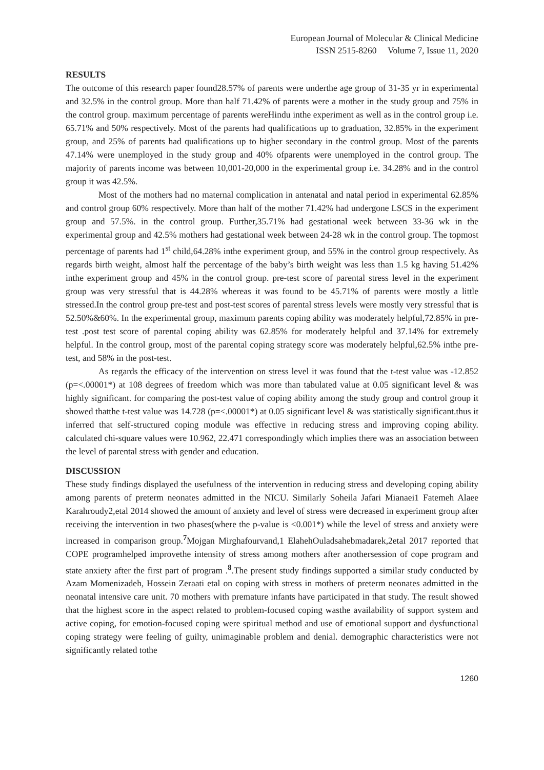European Journal of Molecular & Clinical Medicine
ISSN 2515-8260 Volume 7, Issue 11, 2020
RESULTS
The outcome of this research paper found28.57% of parents were underthe age group of 31-35 yr in experimental and 32.5% in the control group. More than half 71.42% of parents were a mother in the study group and 75% in the control group. maximum percentage of parents wereHindu inthe experiment as well as in the control group i.e. 65.71% and 50% respectively. Most of the parents had qualifications up to graduation, 32.85% in the experiment group, and 25% of parents had qualifications up to higher secondary in the control group. Most of the parents 47.14% were unemployed in the study group and 40% ofparents were unemployed in the control group. The majority of parents income was between 10,001-20,000 in the experimental group i.e. 34.28% and in the control group it was 42.5%.
Most of the mothers had no maternal complication in antenatal and natal period in experimental 62.85% and control group 60% respectively. More than half of the mother 71.42% had undergone LSCS in the experiment group and 57.5%. in the control group. Further,35.71% had gestational week between 33-36 wk in the experimental group and 42.5% mothers had gestational week between 24-28 wk in the control group. The topmost percentage of parents had 1<sup>st</sup> child,64.28% inthe experiment group, and 55% in the control group respectively. As regards birth weight, almost half the percentage of the baby’s birth weight was less than 1.5 kg having 51.42% inthe experiment group and 45% in the control group. pre-test score of parental stress level in the experiment group was very stressful that is 44.28% whereas it was found to be 45.71% of parents were mostly a little stressed.In the control group pre-test and post-test scores of parental stress levels were mostly very stressful that is 52.50%&60%. In the experimental group, maximum parents coping ability was moderately helpful,72.85% in pre-test .post test score of parental coping ability was 62.85% for moderately helpful and 37.14% for extremely helpful. In the control group, most of the parental coping strategy score was moderately helpful,62.5% inthe pre-test, and 58% in the post-test.
As regards the efficacy of the intervention on stress level it was found that the t-test value was -12.852 (p=<.00001*) at 108 degrees of freedom which was more than tabulated value at 0.05 significant level & was highly significant. for comparing the post-test value of coping ability among the study group and control group it showed thatthe t-test value was 14.728 (p=<.00001*) at 0.05 significant level & was statistically significant.thus it inferred that self-structured coping module was effective in reducing stress and improving coping ability. calculated chi-square values were 10.962, 22.471 correspondingly which implies there was an association between the level of parental stress with gender and education.
DISCUSSION
These study findings displayed the usefulness of the intervention in reducing stress and developing coping ability among parents of preterm neonates admitted in the NICU. Similarly Soheila Jafari Mianaei1 Fatemeh Alaee Karahroudy2,etal 2014 showed the amount of anxiety and level of stress were decreased in experiment group after receiving the intervention in two phases(where the p-value is <0.001*) while the level of stress and anxiety were increased in comparison group.<sup>7</sup>Mojgan Mirghafourvand,1 ElahehOuladsahebmadarek,2etal 2017 reported that COPE programhelped improvethe intensity of stress among mothers after anothersession of cope program and state anxiety after the first part of program .<sup>8</sup>.The present study findings supported a similar study conducted by Azam Momenizadeh, Hossein Zeraati etal on coping with stress in mothers of preterm neonates admitted in the neonatal intensive care unit. 70 mothers with premature infants have participated in that study. The result showed that the highest score in the aspect related to problem-focused coping wasthe availability of support system and active coping, for emotion-focused coping were spiritual method and use of emotional support and dysfunctional coping strategy were feeling of guilty, unimaginable problem and denial. demographic characteristics were not significantly related tothe
1260